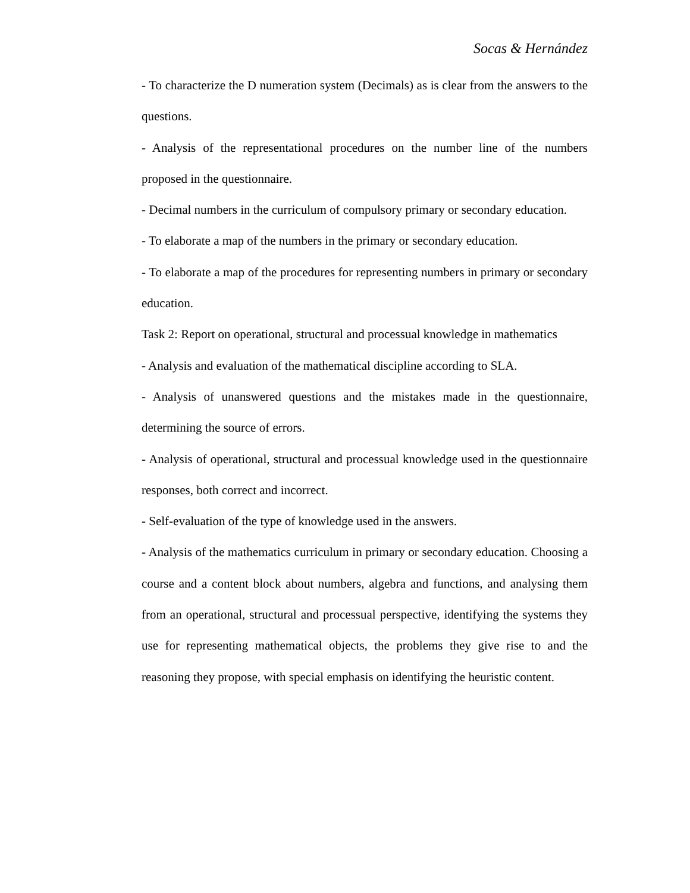Socas & Hernández
- To characterize the D numeration system (Decimals) as is clear from the answers to the questions.
- Analysis of the representational procedures on the number line of the numbers proposed in the questionnaire.
- Decimal numbers in the curriculum of compulsory primary or secondary education.
- To elaborate a map of the numbers in the primary or secondary education.
- To elaborate a map of the procedures for representing numbers in primary or secondary education.
Task 2: Report on operational, structural and processual knowledge in mathematics
- Analysis and evaluation of the mathematical discipline according to SLA.
- Analysis of unanswered questions and the mistakes made in the questionnaire, determining the source of errors.
- Analysis of operational, structural and processual knowledge used in the questionnaire responses, both correct and incorrect.
- Self-evaluation of the type of knowledge used in the answers.
- Analysis of the mathematics curriculum in primary or secondary education. Choosing a course and a content block about numbers, algebra and functions, and analysing them from an operational, structural and processual perspective, identifying the systems they use for representing mathematical objects, the problems they give rise to and the reasoning they propose, with special emphasis on identifying the heuristic content.